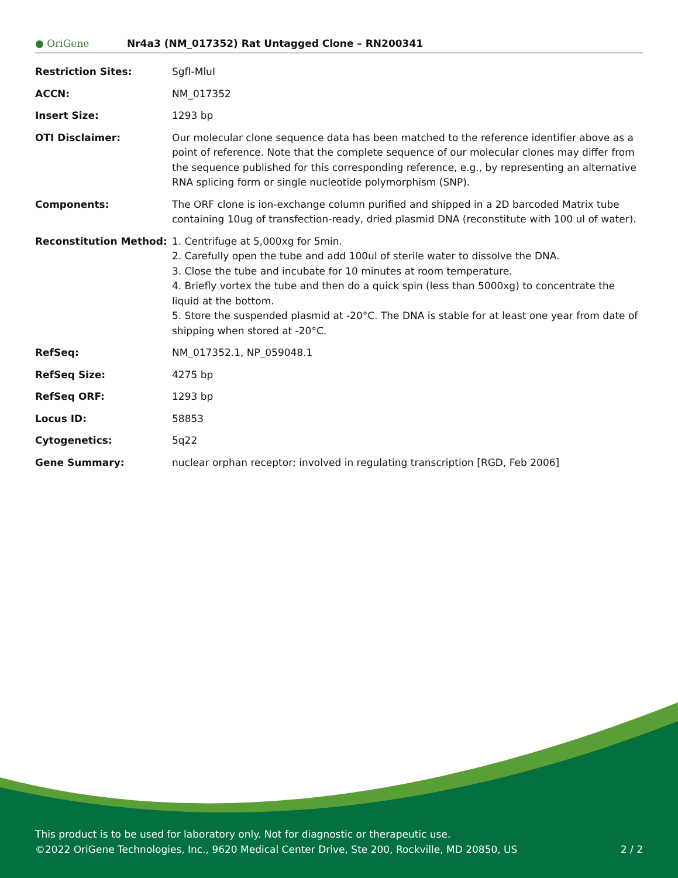● OriGene Nr4a3 (NM_017352) Rat Untagged Clone – RN200341
| Restriction Sites: | SgfI-MluI |
| ACCN: | NM_017352 |
| Insert Size: | 1293 bp |
| OTI Disclaimer: | Our molecular clone sequence data has been matched to the reference identifier above as a point of reference. Note that the complete sequence of our molecular clones may differ from the sequence published for this corresponding reference, e.g., by representing an alternative RNA splicing form or single nucleotide polymorphism (SNP). |
| Components: | The ORF clone is ion-exchange column purified and shipped in a 2D barcoded Matrix tube containing 10ug of transfection-ready, dried plasmid DNA (reconstitute with 100 ul of water). |
| Reconstitution Method: | 1. Centrifuge at 5,000xg for 5min. 2. Carefully open the tube and add 100ul of sterile water to dissolve the DNA. 3. Close the tube and incubate for 10 minutes at room temperature. 4. Briefly vortex the tube and then do a quick spin (less than 5000xg) to concentrate the liquid at the bottom. 5. Store the suspended plasmid at -20°C. The DNA is stable for at least one year from date of shipping when stored at -20°C. |
| RefSeq: | NM_017352.1 , NP_059048.1 |
| RefSeq Size: | 4275 bp |
| RefSeq ORF: | 1293 bp |
| Locus ID: | 58853 |
| Cytogenetics: | 5q22 |
| Gene Summary: | nuclear orphan receptor; involved in regulating transcription [RGD, Feb 2006] |
This product is to be used for laboratory only. Not for diagnostic or therapeutic use.
©2022 OriGene Technologies, Inc., 9620 Medical Center Drive, Ste 200, Rockville, MD 20850, US
2 / 2